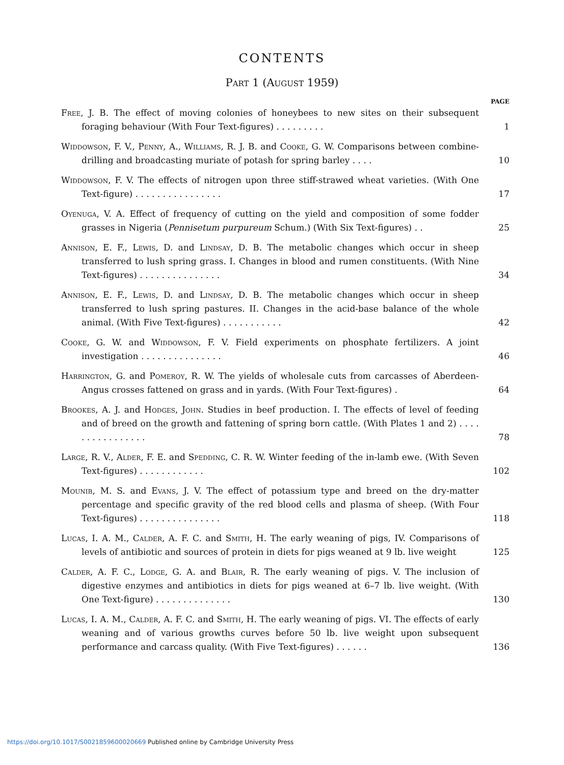CONTENTS
Part 1 (August 1959)
PAGE
Free, J. B. The effect of moving colonies of honeybees to new sites on their subsequent foraging behaviour (With Four Text-figures) . . . . . . . . .
1
Widdowson, F. V., Penny, A., Williams, R. J. B. and Cooke, G. W. Comparisons between combine-drilling and broadcasting muriate of potash for spring barley . . . .
10
Widdowson, F. V. The effects of nitrogen upon three stiff-strawed wheat varieties. (With One Text-figure) . . . . . . . . . . . . . . . .
17
Oyenuga, V. A. Effect of frequency of cutting on the yield and composition of some fodder grasses in Nigeria (Pennisetum purpureum Schum.) (With Six Text-figures) . .
25
Annison, E. F., Lewis, D. and Lindsay, D. B. The metabolic changes which occur in sheep transferred to lush spring grass. I. Changes in blood and rumen constituents. (With Nine Text-figures) . . . . . . . . . . . . . . .
34
Annison, E. F., Lewis, D. and Lindsay, D. B. The metabolic changes which occur in sheep transferred to lush spring pastures. II. Changes in the acid-base balance of the whole animal. (With Five Text-figures) . . . . . . . . . . .
42
Cooke, G. W. and Widdowson, F. V. Field experiments on phosphate fertilizers. A joint investigation . . . . . . . . . . . . . . .
46
Harrington, G. and Pomeroy, R. W. The yields of wholesale cuts from carcasses of Aberdeen-Angus crosses fattened on grass and in yards. (With Four Text-figures) .
64
Brookes, A. J. and Hodges, John. Studies in beef production. I. The effects of level of feeding and of breed on the growth and fattening of spring born cattle. (With Plates 1 and 2) . . . . . . . . . . . . . . . .
78
Large, R. V., Alder, F. E. and Spedding, C. R. W. Winter feeding of the in-lamb ewe. (With Seven Text-figures) . . . . . . . . . . . .
102
Mounib, M. S. and Evans, J. V. The effect of potassium type and breed on the dry-matter percentage and specific gravity of the red blood cells and plasma of sheep. (With Four Text-figures) . . . . . . . . . . . . . . .
118
Lucas, I. A. M., Calder, A. F. C. and Smith, H. The early weaning of pigs, IV. Comparisons of levels of antibiotic and sources of protein in diets for pigs weaned at 9 lb. live weight
125
Calder, A. F. C., Lodge, G. A. and Blair, R. The early weaning of pigs. V. The inclusion of digestive enzymes and antibiotics in diets for pigs weaned at 6–7 lb. live weight. (With One Text-figure) . . . . . . . . . . . . . .
130
Lucas, I. A. M., Calder, A. F. C. and Smith, H. The early weaning of pigs. VI. The effects of early weaning and of various growths curves before 50 lb. live weight upon subsequent performance and carcass quality. (With Five Text-figures) . . . . . .
136
https://doi.org/10.1017/S0021859600020669 Published online by Cambridge University Press